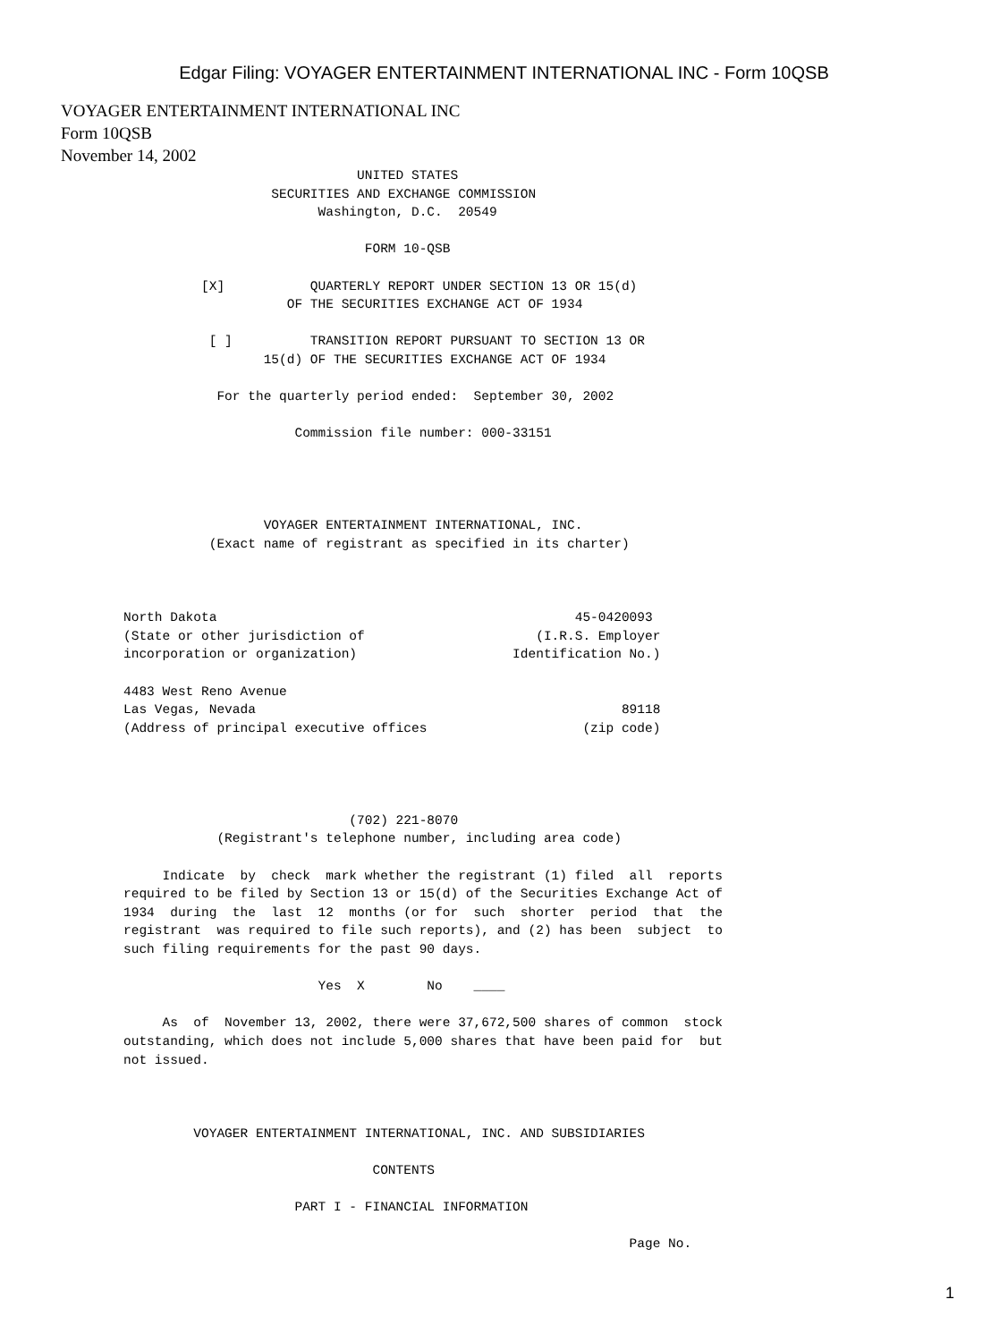Edgar Filing: VOYAGER ENTERTAINMENT INTERNATIONAL INC - Form 10QSB
VOYAGER ENTERTAINMENT INTERNATIONAL INC
Form 10QSB
November 14, 2002
                              UNITED STATES
                   SECURITIES AND EXCHANGE COMMISSION
                         Washington, D.C.  20549

                               FORM 10-QSB

          [X]           QUARTERLY REPORT UNDER SECTION 13 OR 15(d)
                     OF THE SECURITIES EXCHANGE ACT OF 1934

           [ ]          TRANSITION REPORT PURSUANT TO SECTION 13 OR
                  15(d) OF THE SECURITIES EXCHANGE ACT OF 1934

            For the quarterly period ended:  September 30, 2002

                      Commission file number: 000-33151




                  VOYAGER ENTERTAINMENT INTERNATIONAL, INC.
           (Exact name of registrant as specified in its charter)



North Dakota                                              45-0420093
(State or other jurisdiction of                      (I.R.S. Employer
incorporation or organization)                    Identification No.)

4483 West Reno Avenue
Las Vegas, Nevada                                               89118
(Address of principal executive offices                    (zip code)




                             (702) 221-8070
            (Registrant's telephone number, including area code)

     Indicate  by  check  mark whether the registrant (1) filed  all  reports
required to be filed by Section 13 or 15(d) of the Securities Exchange Act of
1934  during  the  last  12  months (or for  such  shorter  period  that  the
registrant  was required to file such reports), and (2) has been  subject  to
such filing requirements for the past 90 days.

                         Yes  X        No    ____

     As  of  November 13, 2002, there were 37,672,500 shares of common  stock
outstanding, which does not include 5,000 shares that have been paid for  but
not issued.



         VOYAGER ENTERTAINMENT INTERNATIONAL, INC. AND SUBSIDIARIES

                                CONTENTS

                      PART I - FINANCIAL INFORMATION

                                                                 Page No.
1